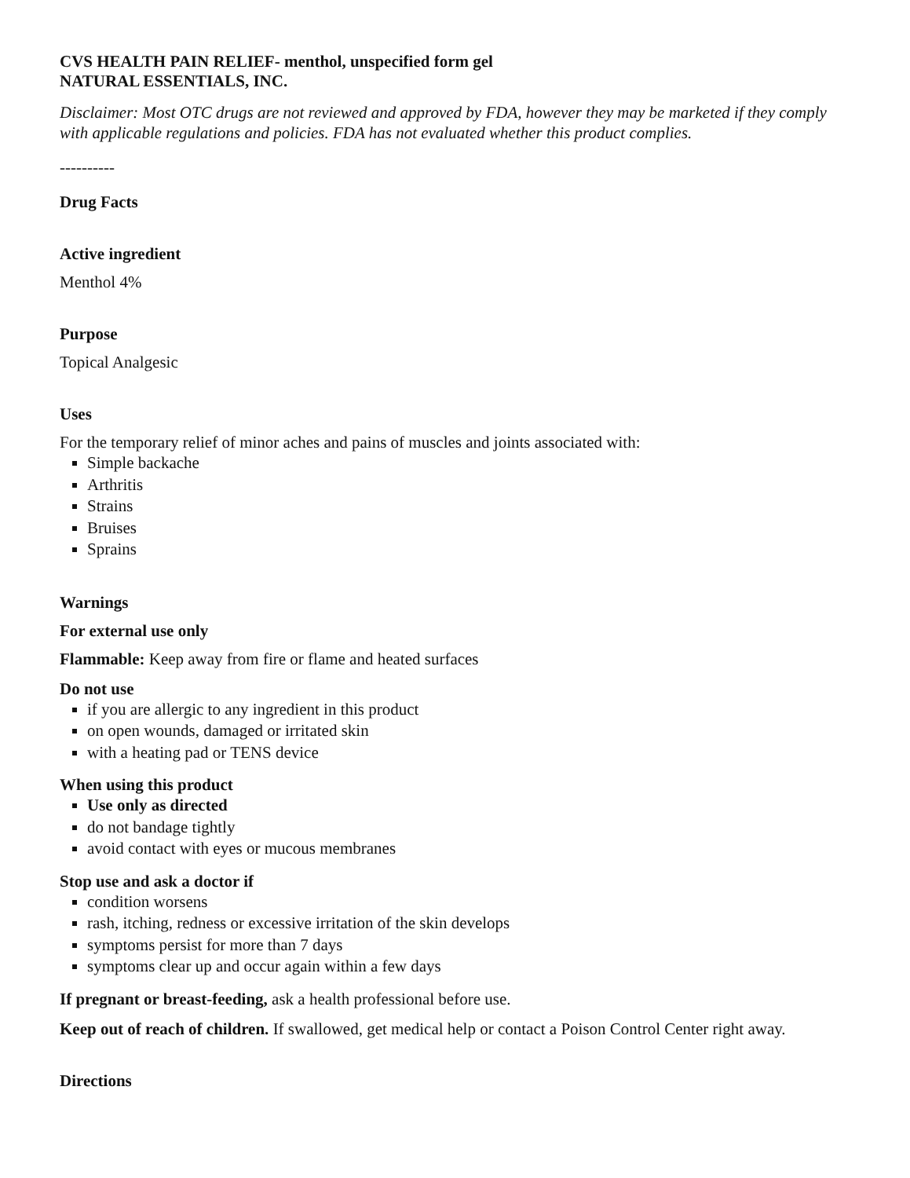CVS HEALTH PAIN RELIEF- menthol, unspecified form gel
NATURAL ESSENTIALS, INC.
Disclaimer: Most OTC drugs are not reviewed and approved by FDA, however they may be marketed if they comply with applicable regulations and policies. FDA has not evaluated whether this product complies.
----------
Drug Facts
Active ingredient
Menthol 4%
Purpose
Topical Analgesic
Uses
For the temporary relief of minor aches and pains of muscles and joints associated with:
Simple backache
Arthritis
Strains
Bruises
Sprains
Warnings
For external use only
Flammable: Keep away from fire or flame and heated surfaces
Do not use
if you are allergic to any ingredient in this product
on open wounds, damaged or irritated skin
with a heating pad or TENS device
When using this product
Use only as directed
do not bandage tightly
avoid contact with eyes or mucous membranes
Stop use and ask a doctor if
condition worsens
rash, itching, redness or excessive irritation of the skin develops
symptoms persist for more than 7 days
symptoms clear up and occur again within a few days
If pregnant or breast-feeding, ask a health professional before use.
Keep out of reach of children. If swallowed, get medical help or contact a Poison Control Center right away.
Directions